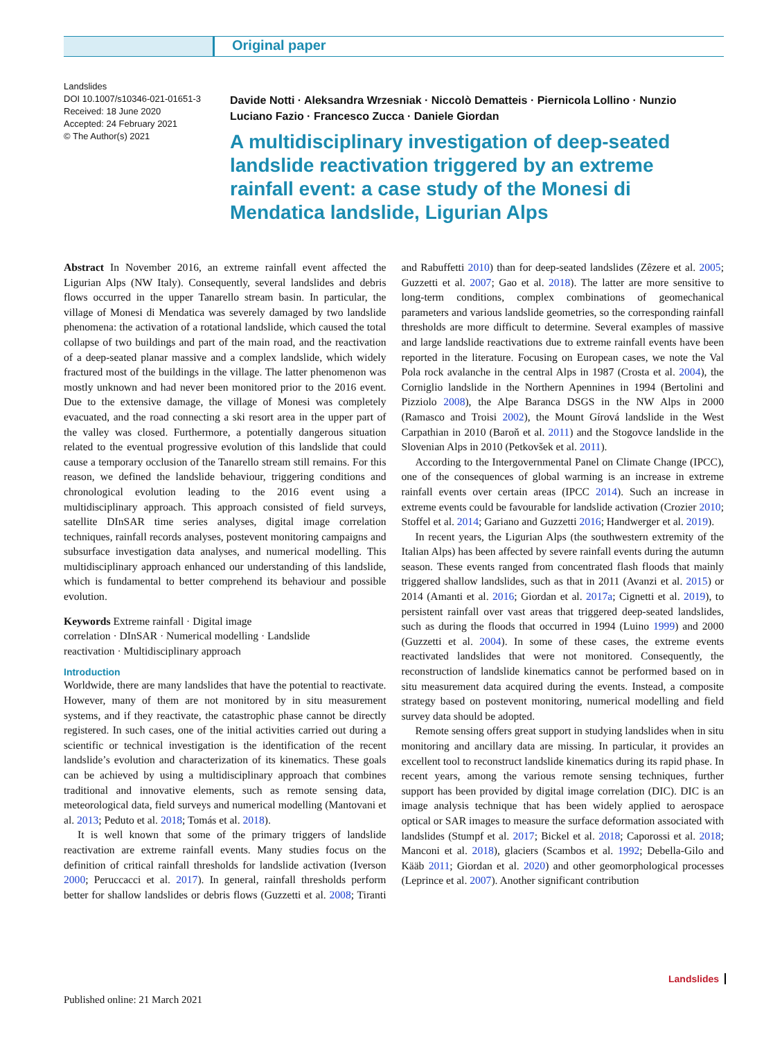Original paper
Landslides
DOI 10.1007/s10346-021-01651-3
Received: 18 June 2020
Accepted: 24 February 2021
© The Author(s) 2021
Davide Notti · Aleksandra Wrzesniak · Niccolò Dematteis · Piernicola Lollino · Nunzio Luciano Fazio · Francesco Zucca · Daniele Giordan
A multidisciplinary investigation of deep-seated landslide reactivation triggered by an extreme rainfall event: a case study of the Monesi di Mendatica landslide, Ligurian Alps
Abstract In November 2016, an extreme rainfall event affected the Ligurian Alps (NW Italy). Consequently, several landslides and debris flows occurred in the upper Tanarello stream basin. In particular, the village of Monesi di Mendatica was severely damaged by two landslide phenomena: the activation of a rotational landslide, which caused the total collapse of two buildings and part of the main road, and the reactivation of a deep-seated planar massive and a complex landslide, which widely fractured most of the buildings in the village. The latter phenomenon was mostly unknown and had never been monitored prior to the 2016 event. Due to the extensive damage, the village of Monesi was completely evacuated, and the road connecting a ski resort area in the upper part of the valley was closed. Furthermore, a potentially dangerous situation related to the eventual progressive evolution of this landslide that could cause a temporary occlusion of the Tanarello stream still remains. For this reason, we defined the landslide behaviour, triggering conditions and chronological evolution leading to the 2016 event using a multidisciplinary approach. This approach consisted of field surveys, satellite DInSAR time series analyses, digital image correlation techniques, rainfall records analyses, postevent monitoring campaigns and subsurface investigation data analyses, and numerical modelling. This multidisciplinary approach enhanced our understanding of this landslide, which is fundamental to better comprehend its behaviour and possible evolution.
Keywords Extreme rainfall · Digital image
correlation · DInSAR · Numerical modelling · Landslide
reactivation · Multidisciplinary approach
Introduction
Worldwide, there are many landslides that have the potential to reactivate. However, many of them are not monitored by in situ measurement systems, and if they reactivate, the catastrophic phase cannot be directly registered. In such cases, one of the initial activities carried out during a scientific or technical investigation is the identification of the recent landslide’s evolution and characterization of its kinematics. These goals can be achieved by using a multidisciplinary approach that combines traditional and innovative elements, such as remote sensing data, meteorological data, field surveys and numerical modelling (Mantovani et al. 2013; Peduto et al. 2018; Tomás et al. 2018).
It is well known that some of the primary triggers of landslide reactivation are extreme rainfall events. Many studies focus on the definition of critical rainfall thresholds for landslide activation (Iverson 2000; Peruccacci et al. 2017). In general, rainfall thresholds perform better for shallow landslides or debris flows (Guzzetti et al. 2008; Tiranti and Rabuffetti 2010) than for deep-seated landslides (Zêzere et al. 2005; Guzzetti et al. 2007; Gao et al. 2018). The latter are more sensitive to long-term conditions, complex combinations of geomechanical parameters and various landslide geometries, so the corresponding rainfall thresholds are more difficult to determine. Several examples of massive and large landslide reactivations due to extreme rainfall events have been reported in the literature. Focusing on European cases, we note the Val Pola rock avalanche in the central Alps in 1987 (Crosta et al. 2004), the Corniglio landslide in the Northern Apennines in 1994 (Bertolini and Pizziolo 2008), the Alpe Baranca DSGS in the NW Alps in 2000 (Ramasco and Troisi 2002), the Mount Gírová landslide in the West Carpathian in 2010 (Baroň et al. 2011) and the Stogovce landslide in the Slovenian Alps in 2010 (Petkovšek et al. 2011).
According to the Intergovernmental Panel on Climate Change (IPCC), one of the consequences of global warming is an increase in extreme rainfall events over certain areas (IPCC 2014). Such an increase in extreme events could be favourable for landslide activation (Crozier 2010; Stoffel et al. 2014; Gariano and Guzzetti 2016; Handwerger et al. 2019).
In recent years, the Ligurian Alps (the southwestern extremity of the Italian Alps) has been affected by severe rainfall events during the autumn season. These events ranged from concentrated flash floods that mainly triggered shallow landslides, such as that in 2011 (Avanzi et al. 2015) or 2014 (Amanti et al. 2016; Giordan et al. 2017a; Cignetti et al. 2019), to persistent rainfall over vast areas that triggered deep-seated landslides, such as during the floods that occurred in 1994 (Luino 1999) and 2000 (Guzzetti et al. 2004). In some of these cases, the extreme events reactivated landslides that were not monitored. Consequently, the reconstruction of landslide kinematics cannot be performed based on in situ measurement data acquired during the events. Instead, a composite strategy based on postevent monitoring, numerical modelling and field survey data should be adopted.
Remote sensing offers great support in studying landslides when in situ monitoring and ancillary data are missing. In particular, it provides an excellent tool to reconstruct landslide kinematics during its rapid phase. In recent years, among the various remote sensing techniques, further support has been provided by digital image correlation (DIC). DIC is an image analysis technique that has been widely applied to aerospace optical or SAR images to measure the surface deformation associated with landslides (Stumpf et al. 2017; Bickel et al. 2018; Caporossi et al. 2018; Manconi et al. 2018), glaciers (Scambos et al. 1992; Debella-Gilo and Kääb 2011; Giordan et al. 2020) and other geomorphological processes (Leprince et al. 2007). Another significant contribution
Landslides
Published online: 21 March 2021